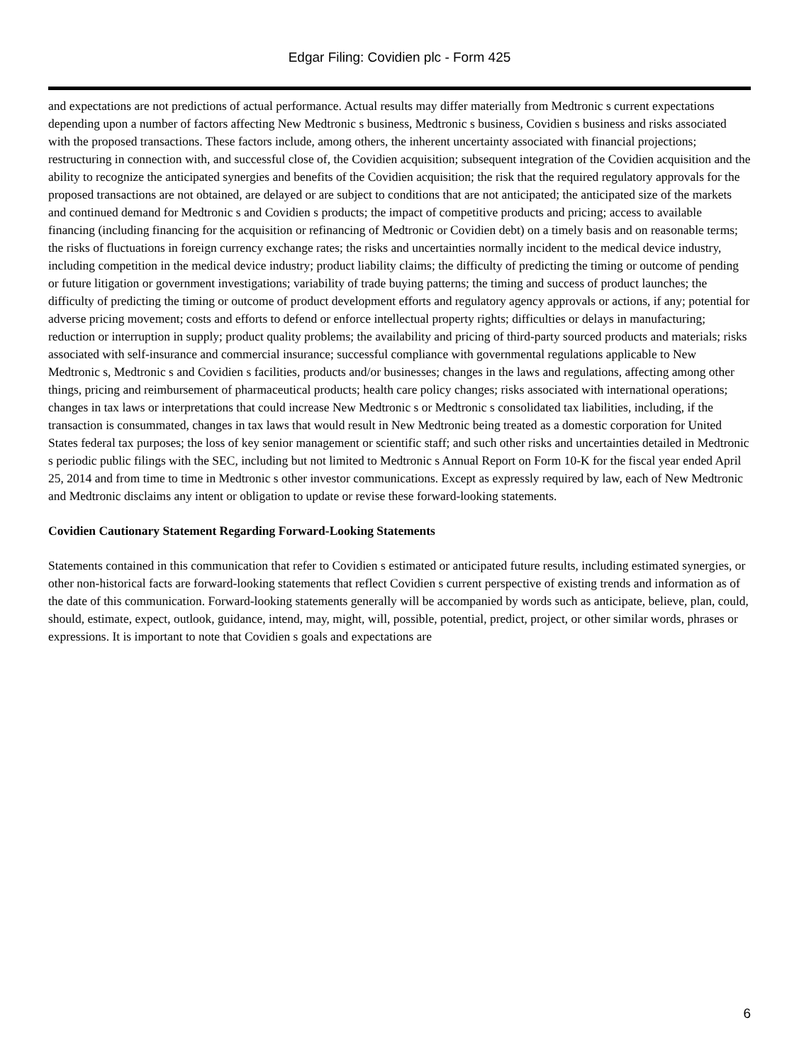Edgar Filing: Covidien plc - Form 425
and expectations are not predictions of actual performance. Actual results may differ materially from Medtronic s current expectations depending upon a number of factors affecting New Medtronic s business, Medtronic s business, Covidien s business and risks associated with the proposed transactions. These factors include, among others, the inherent uncertainty associated with financial projections; restructuring in connection with, and successful close of, the Covidien acquisition; subsequent integration of the Covidien acquisition and the ability to recognize the anticipated synergies and benefits of the Covidien acquisition; the risk that the required regulatory approvals for the proposed transactions are not obtained, are delayed or are subject to conditions that are not anticipated; the anticipated size of the markets and continued demand for Medtronic s and Covidien s products; the impact of competitive products and pricing; access to available financing (including financing for the acquisition or refinancing of Medtronic or Covidien debt) on a timely basis and on reasonable terms; the risks of fluctuations in foreign currency exchange rates; the risks and uncertainties normally incident to the medical device industry, including competition in the medical device industry; product liability claims; the difficulty of predicting the timing or outcome of pending or future litigation or government investigations; variability of trade buying patterns; the timing and success of product launches; the difficulty of predicting the timing or outcome of product development efforts and regulatory agency approvals or actions, if any; potential for adverse pricing movement; costs and efforts to defend or enforce intellectual property rights; difficulties or delays in manufacturing; reduction or interruption in supply; product quality problems; the availability and pricing of third-party sourced products and materials; risks associated with self-insurance and commercial insurance; successful compliance with governmental regulations applicable to New Medtronic s, Medtronic s and Covidien s facilities, products and/or businesses; changes in the laws and regulations, affecting among other things, pricing and reimbursement of pharmaceutical products; health care policy changes; risks associated with international operations; changes in tax laws or interpretations that could increase New Medtronic s or Medtronic s consolidated tax liabilities, including, if the transaction is consummated, changes in tax laws that would result in New Medtronic being treated as a domestic corporation for United States federal tax purposes; the loss of key senior management or scientific staff; and such other risks and uncertainties detailed in Medtronic s periodic public filings with the SEC, including but not limited to Medtronic s Annual Report on Form 10-K for the fiscal year ended April 25, 2014 and from time to time in Medtronic s other investor communications. Except as expressly required by law, each of New Medtronic and Medtronic disclaims any intent or obligation to update or revise these forward-looking statements.
Covidien Cautionary Statement Regarding Forward-Looking Statements
Statements contained in this communication that refer to Covidien s estimated or anticipated future results, including estimated synergies, or other non-historical facts are forward-looking statements that reflect Covidien s current perspective of existing trends and information as of the date of this communication. Forward-looking statements generally will be accompanied by words such as anticipate, believe, plan, could, should, estimate, expect, outlook, guidance, intend, may, might, will, possible, potential, predict, project, or other similar words, phrases or expressions. It is important to note that Covidien s goals and expectations are
6